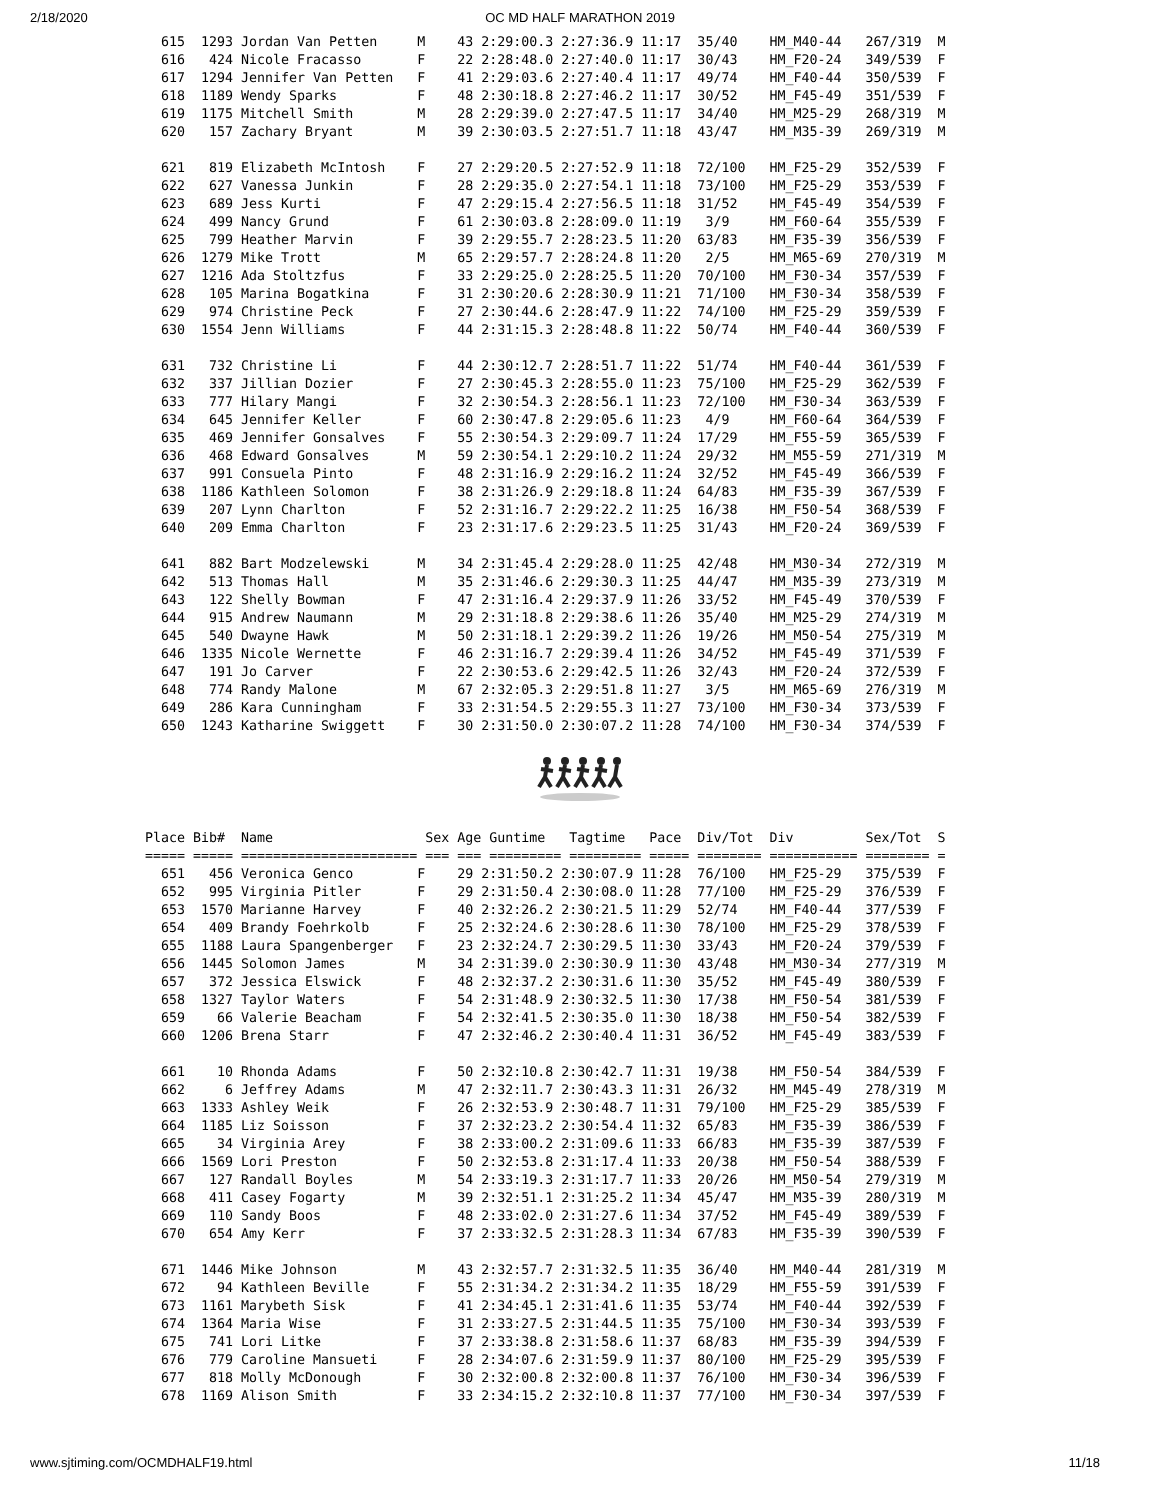2/18/2020 OC MD HALF MARATHON 2019
  615  1293 Jordan Van Petten     M    43 2:29:00.3 2:27:36.9 11:17  35/40    HM_M40-44   267/319  M
  616   424 Nicole Fracasso       F    22 2:28:48.0 2:27:40.0 11:17  30/43    HM_F20-24   349/539  F
  617  1294 Jennifer Van Petten   F    41 2:29:03.6 2:27:40.4 11:17  49/74    HM_F40-44   350/539  F
  618  1189 Wendy Sparks          F    48 2:30:18.8 2:27:46.2 11:17  30/52    HM_F45-49   351/539  F
  619  1175 Mitchell Smith        M    28 2:29:39.0 2:27:47.5 11:17  34/40    HM_M25-29   268/319  M
  620   157 Zachary Bryant        M    39 2:30:03.5 2:27:51.7 11:18  43/47    HM_M35-39   269/319  M

  621   819 Elizabeth McIntosh    F    27 2:29:20.5 2:27:52.9 11:18  72/100   HM_F25-29   352/539  F
  622   627 Vanessa Junkin        F    28 2:29:35.0 2:27:54.1 11:18  73/100   HM_F25-29   353/539  F
  623   689 Jess Kurti            F    47 2:29:15.4 2:27:56.5 11:18  31/52    HM_F45-49   354/539  F
  624   499 Nancy Grund           F    61 2:30:03.8 2:28:09.0 11:19   3/9     HM_F60-64   355/539  F
  625   799 Heather Marvin        F    39 2:29:55.7 2:28:23.5 11:20  63/83    HM_F35-39   356/539  F
  626  1279 Mike Trott            M    65 2:29:57.7 2:28:24.8 11:20   2/5     HM_M65-69   270/319  M
  627  1216 Ada Stoltzfus         F    33 2:29:25.0 2:28:25.5 11:20  70/100   HM_F30-34   357/539  F
  628   105 Marina Bogatkina      F    31 2:30:20.6 2:28:30.9 11:21  71/100   HM_F30-34   358/539  F
  629   974 Christine Peck        F    27 2:30:44.6 2:28:47.9 11:22  74/100   HM_F25-29   359/539  F
  630  1554 Jenn Williams         F    44 2:31:15.3 2:28:48.8 11:22  50/74    HM_F40-44   360/539  F

  631   732 Christine Li          F    44 2:30:12.7 2:28:51.7 11:22  51/74    HM_F40-44   361/539  F
  632   337 Jillian Dozier        F    27 2:30:45.3 2:28:55.0 11:23  75/100   HM_F25-29   362/539  F
  633   777 Hilary Mangi          F    32 2:30:54.3 2:28:56.1 11:23  72/100   HM_F30-34   363/539  F
  634   645 Jennifer Keller       F    60 2:30:47.8 2:29:05.6 11:23   4/9     HM_F60-64   364/539  F
  635   469 Jennifer Gonsalves    F    55 2:30:54.3 2:29:09.7 11:24  17/29    HM_F55-59   365/539  F
  636   468 Edward Gonsalves      M    59 2:30:54.1 2:29:10.2 11:24  29/32    HM_M55-59   271/319  M
  637   991 Consuela Pinto        F    48 2:31:16.9 2:29:16.2 11:24  32/52    HM_F45-49   366/539  F
  638  1186 Kathleen Solomon      F    38 2:31:26.9 2:29:18.8 11:24  64/83    HM_F35-39   367/539  F
  639   207 Lynn Charlton         F    52 2:31:16.7 2:29:22.2 11:25  16/38    HM_F50-54   368/539  F
  640   209 Emma Charlton         F    23 2:31:17.6 2:29:23.5 11:25  31/43    HM_F20-24   369/539  F

  641   882 Bart Modzelewski      M    34 2:31:45.4 2:29:28.0 11:25  42/48    HM_M30-34   272/319  M
  642   513 Thomas Hall           M    35 2:31:46.6 2:29:30.3 11:25  44/47    HM_M35-39   273/319  M
  643   122 Shelly Bowman         F    47 2:31:16.4 2:29:37.9 11:26  33/52    HM_F45-49   370/539  F
  644   915 Andrew Naumann        M    29 2:31:18.8 2:29:38.6 11:26  35/40    HM_M25-29   274/319  M
  645   540 Dwayne Hawk           M    50 2:31:18.1 2:29:39.2 11:26  19/26    HM_M50-54   275/319  M
  646  1335 Nicole Wernette       F    46 2:31:16.7 2:29:39.4 11:26  34/52    HM_F45-49   371/539  F
  647   191 Jo Carver             F    22 2:30:53.6 2:29:42.5 11:26  32/43    HM_F20-24   372/539  F
  648   774 Randy Malone          M    67 2:32:05.3 2:29:51.8 11:27   3/5     HM_M65-69   276/319  M
  649   286 Kara Cunningham       F    33 2:31:54.5 2:29:55.3 11:27  73/100   HM_F30-34   373/539  F
  650  1243 Katharine Swiggett    F    30 2:31:50.0 2:30:07.2 11:28  74/100   HM_F30-34   374/539  F
Place Bib#  Name                   Sex Age Guntime   Tagtime   Pace  Div/Tot  Div         Sex/Tot  S
===== ===== ====================== === === ========= ========= ===== ======== =========== ======== =
  651   456 Veronica Genco        F    29 2:31:50.2 2:30:07.9 11:28  76/100   HM_F25-29   375/539  F
  652   995 Virginia Pitler       F    29 2:31:50.4 2:30:08.0 11:28  77/100   HM_F25-29   376/539  F
  653  1570 Marianne Harvey       F    40 2:32:26.2 2:30:21.5 11:29  52/74    HM_F40-44   377/539  F
  654   409 Brandy Foehrkolb      F    25 2:32:24.6 2:30:28.6 11:30  78/100   HM_F25-29   378/539  F
  655  1188 Laura Spangenberger   F    23 2:32:24.7 2:30:29.5 11:30  33/43    HM_F20-24   379/539  F
  656  1445 Solomon James         M    34 2:31:39.0 2:30:30.9 11:30  43/48    HM_M30-34   277/319  M
  657   372 Jessica Elswick       F    48 2:32:37.2 2:30:31.6 11:30  35/52    HM_F45-49   380/539  F
  658  1327 Taylor Waters         F    54 2:31:48.9 2:30:32.5 11:30  17/38    HM_F50-54   381/539  F
  659    66 Valerie Beacham       F    54 2:32:41.5 2:30:35.0 11:30  18/38    HM_F50-54   382/539  F
  660  1206 Brena Starr           F    47 2:32:46.2 2:30:40.4 11:31  36/52    HM_F45-49   383/539  F

  661    10 Rhonda Adams          F    50 2:32:10.8 2:30:42.7 11:31  19/38    HM_F50-54   384/539  F
  662     6 Jeffrey Adams         M    47 2:32:11.7 2:30:43.3 11:31  26/32    HM_M45-49   278/319  M
  663  1333 Ashley Weik           F    26 2:32:53.9 2:30:48.7 11:31  79/100   HM_F25-29   385/539  F
  664  1185 Liz Soisson           F    37 2:32:23.2 2:30:54.4 11:32  65/83    HM_F35-39   386/539  F
  665    34 Virginia Arey         F    38 2:33:00.2 2:31:09.6 11:33  66/83    HM_F35-39   387/539  F
  666  1569 Lori Preston          F    50 2:32:53.8 2:31:17.4 11:33  20/38    HM_F50-54   388/539  F
  667   127 Randall Boyles        M    54 2:33:19.3 2:31:17.7 11:33  20/26    HM_M50-54   279/319  M
  668   411 Casey Fogarty         M    39 2:32:51.1 2:31:25.2 11:34  45/47    HM_M35-39   280/319  M
  669   110 Sandy Boos            F    48 2:33:02.0 2:31:27.6 11:34  37/52    HM_F45-49   389/539  F
  670   654 Amy Kerr              F    37 2:33:32.5 2:31:28.3 11:34  67/83    HM_F35-39   390/539  F

  671  1446 Mike Johnson          M    43 2:32:57.7 2:31:32.5 11:35  36/40    HM_M40-44   281/319  M
  672    94 Kathleen Beville      F    55 2:31:34.2 2:31:34.2 11:35  18/29    HM_F55-59   391/539  F
  673  1161 Marybeth Sisk         F    41 2:34:45.1 2:31:41.6 11:35  53/74    HM_F40-44   392/539  F
  674  1364 Maria Wise            F    31 2:33:27.5 2:31:44.5 11:35  75/100   HM_F30-34   393/539  F
  675   741 Lori Litke            F    37 2:33:38.8 2:31:58.6 11:37  68/83    HM_F35-39   394/539  F
  676   779 Caroline Mansueti     F    28 2:34:07.6 2:31:59.9 11:37  80/100   HM_F25-29   395/539  F
  677   818 Molly McDonough       F    30 2:32:00.8 2:32:00.8 11:37  76/100   HM_F30-34   396/539  F
  678  1169 Alison Smith          F    33 2:34:15.2 2:32:10.8 11:37  77/100   HM_F30-34   397/539  F
www.sjtiming.com/OCMDHALF19.html 11/18